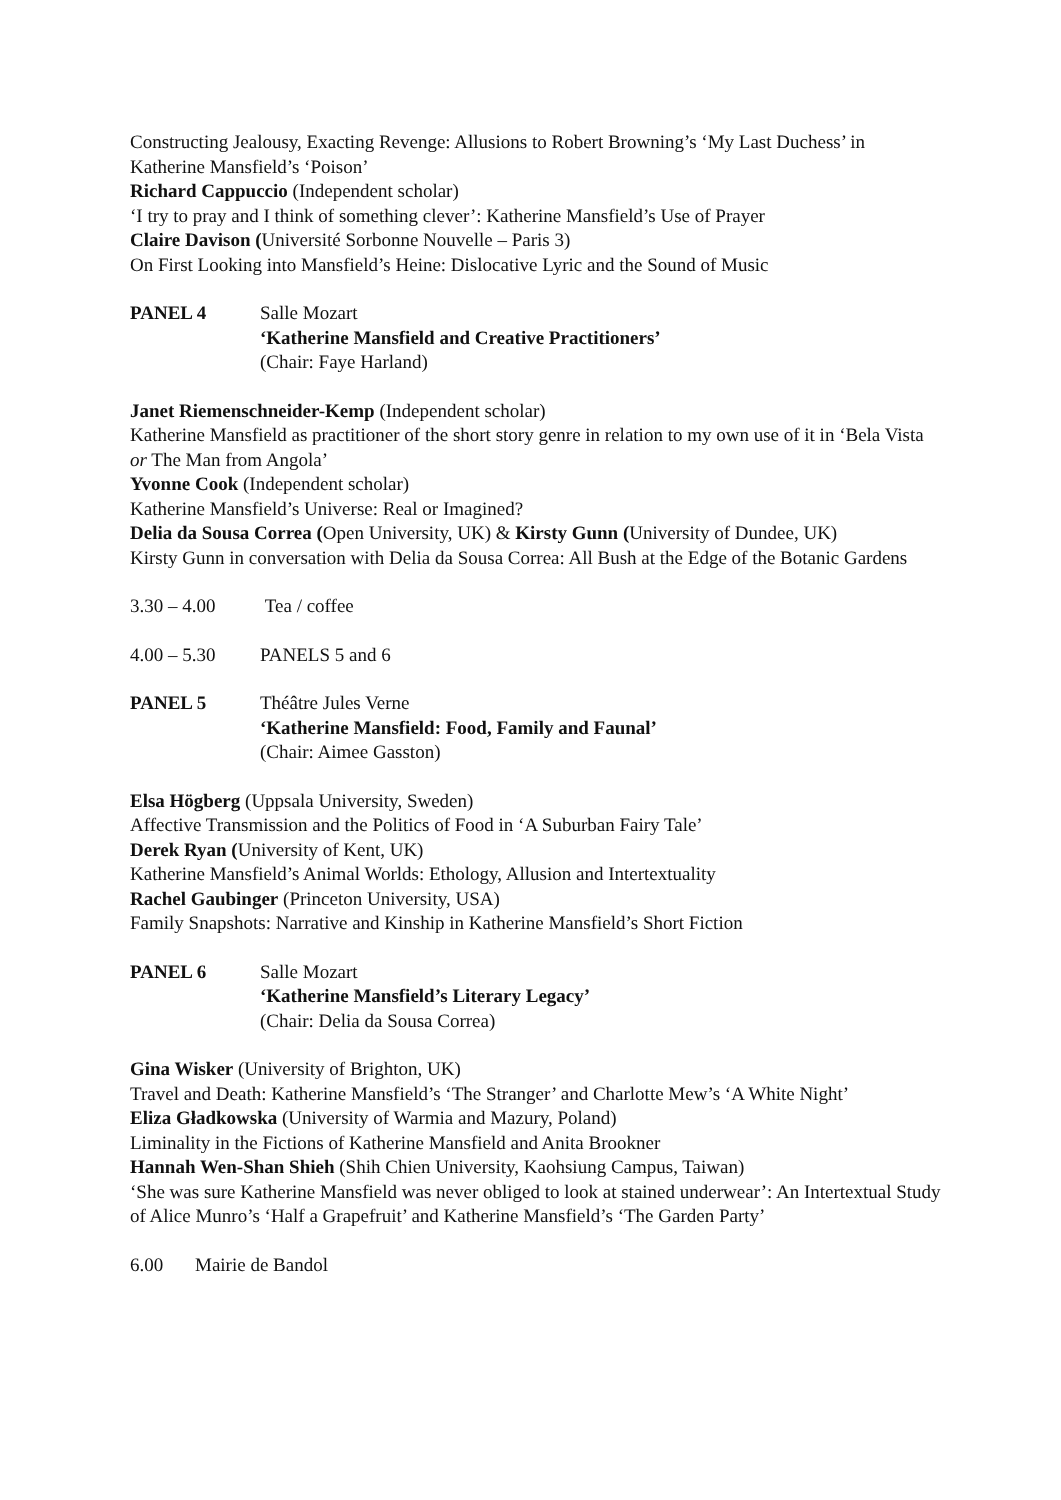Constructing Jealousy, Exacting Revenge: Allusions to Robert Browning’s ‘My Last Duchess’ in Katherine Mansfield’s ‘Poison’
Richard Cappuccio (Independent scholar)
‘I try to pray and I think of something clever’: Katherine Mansfield’s Use of Prayer
Claire Davison (Université Sorbonne Nouvelle – Paris 3)
On First Looking into Mansfield’s Heine: Dislocative Lyric and the Sound of Music
PANEL 4 Salle Mozart
‘Katherine Mansfield and Creative Practitioners’
(Chair: Faye Harland)
Janet Riemenschneider-Kemp (Independent scholar)
Katherine Mansfield as practitioner of the short story genre in relation to my own use of it in ‘Bela Vista or The Man from Angola’
Yvonne Cook (Independent scholar)
Katherine Mansfield’s Universe: Real or Imagined?
Delia da Sousa Correa (Open University, UK) & Kirsty Gunn (University of Dundee, UK)
Kirsty Gunn in conversation with Delia da Sousa Correa: All Bush at the Edge of the Botanic Gardens
3.30 – 4.00 Tea / coffee
4.00 – 5.30 PANELS 5 and 6
PANEL 5 Théâtre Jules Verne
‘Katherine Mansfield: Food, Family and Faunal’
(Chair: Aimee Gasston)
Elsa Högberg (Uppsala University, Sweden)
Affective Transmission and the Politics of Food in ‘A Suburban Fairy Tale’
Derek Ryan (University of Kent, UK)
Katherine Mansfield’s Animal Worlds: Ethology, Allusion and Intertextuality
Rachel Gaubinger (Princeton University, USA)
Family Snapshots: Narrative and Kinship in Katherine Mansfield’s Short Fiction
PANEL 6 Salle Mozart
‘Katherine Mansfield’s Literary Legacy’
(Chair: Delia da Sousa Correa)
Gina Wisker (University of Brighton, UK)
Travel and Death: Katherine Mansfield’s ‘The Stranger’ and Charlotte Mew’s ‘A White Night’
Eliza Gładkowska (University of Warmia and Mazury, Poland)
Liminality in the Fictions of Katherine Mansfield and Anita Brookner
Hannah Wen-Shan Shieh (Shih Chien University, Kaohsiung Campus, Taiwan)
‘She was sure Katherine Mansfield was never obliged to look at stained underwear’: An Intertextual Study of Alice Munro’s ‘Half a Grapefruit’ and Katherine Mansfield’s ‘The Garden Party’
6.00 Mairie de Bandol